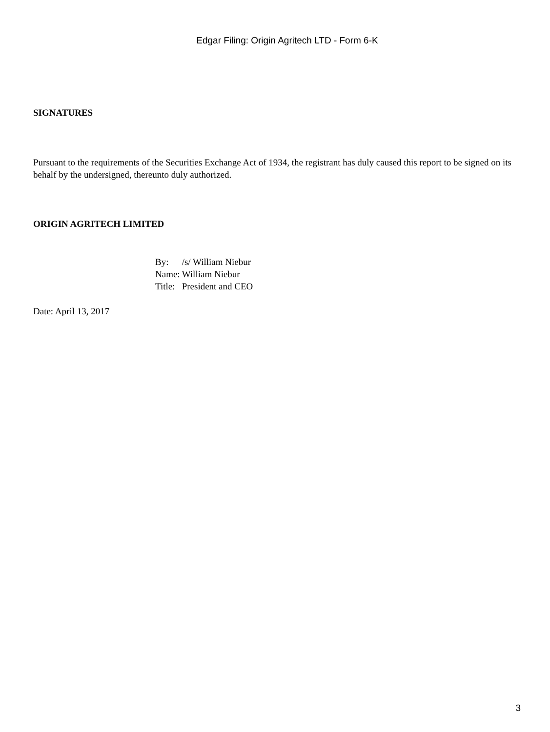Edgar Filing: Origin Agritech LTD - Form 6-K
SIGNATURES
Pursuant to the requirements of the Securities Exchange Act of 1934, the registrant has duly caused this report to be signed on its behalf by the undersigned, thereunto duly authorized.
ORIGIN AGRITECH LIMITED
| By: | /s/ William Niebur |
| Name: | William Niebur |
| Title: | President and CEO |
Date: April 13, 2017
3